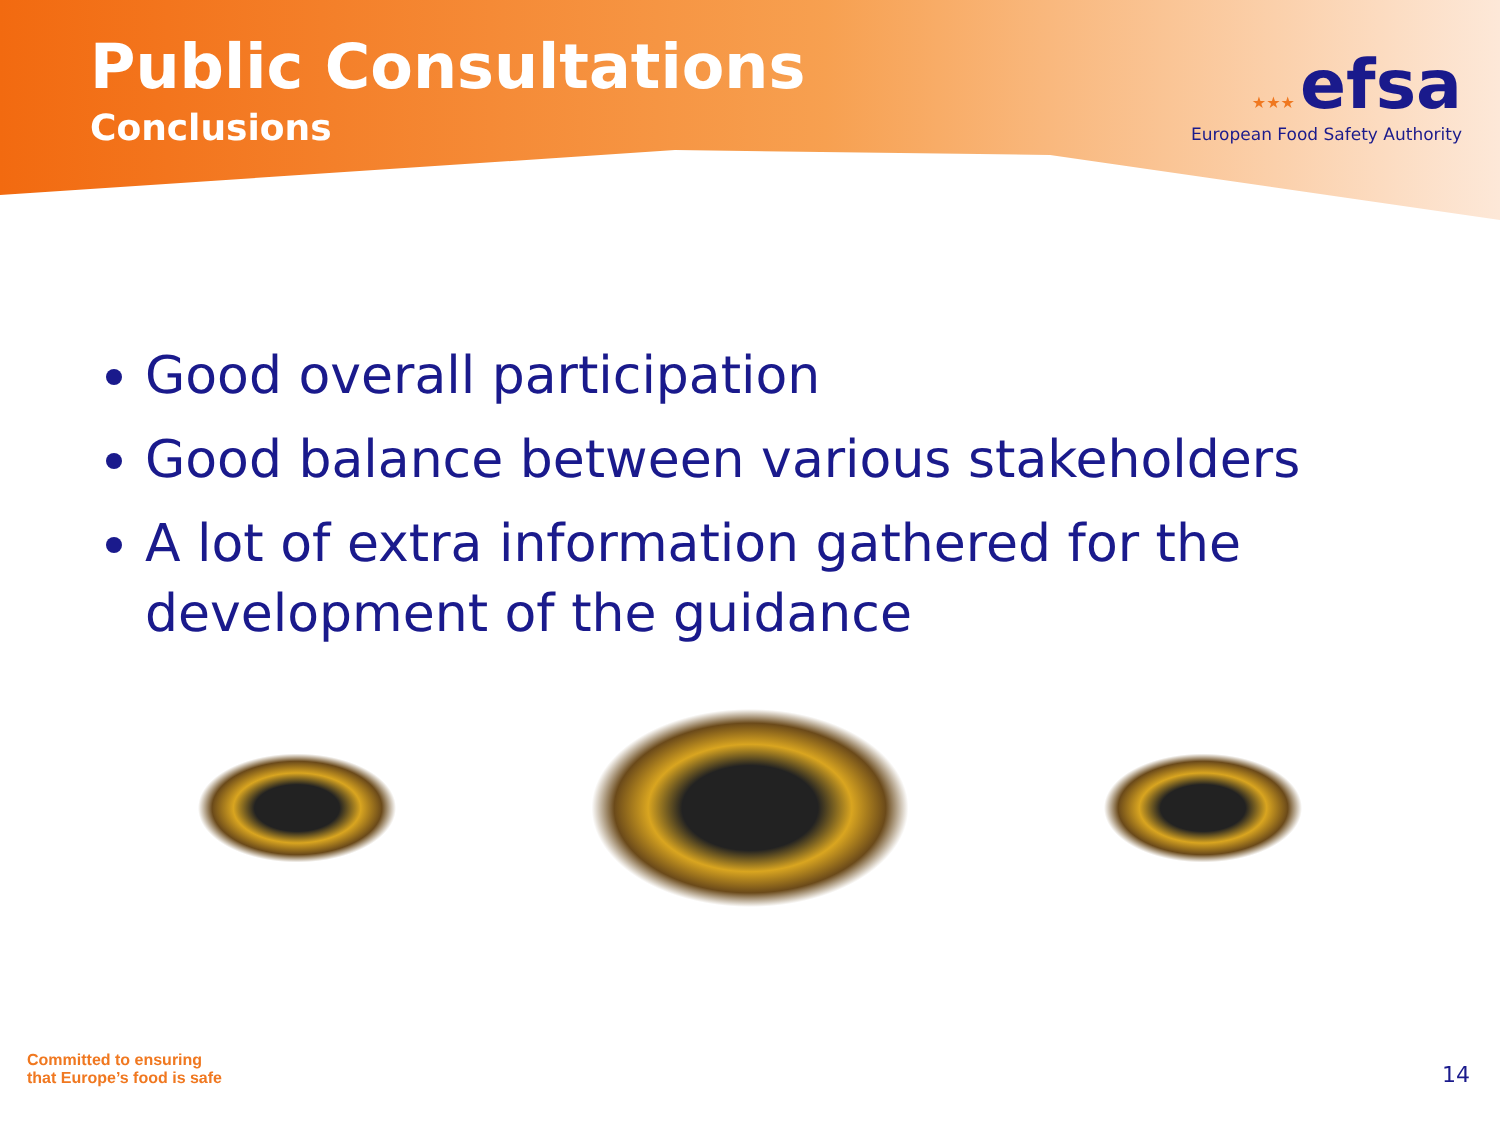Public Consultations
Conclusions
★★★ efsa
European Food Safety Authority
Good overall participation
Good balance between various stakeholders
A lot of extra information gathered for the development of the guidance
Committed to ensuring
that Europe’s food is safe
14